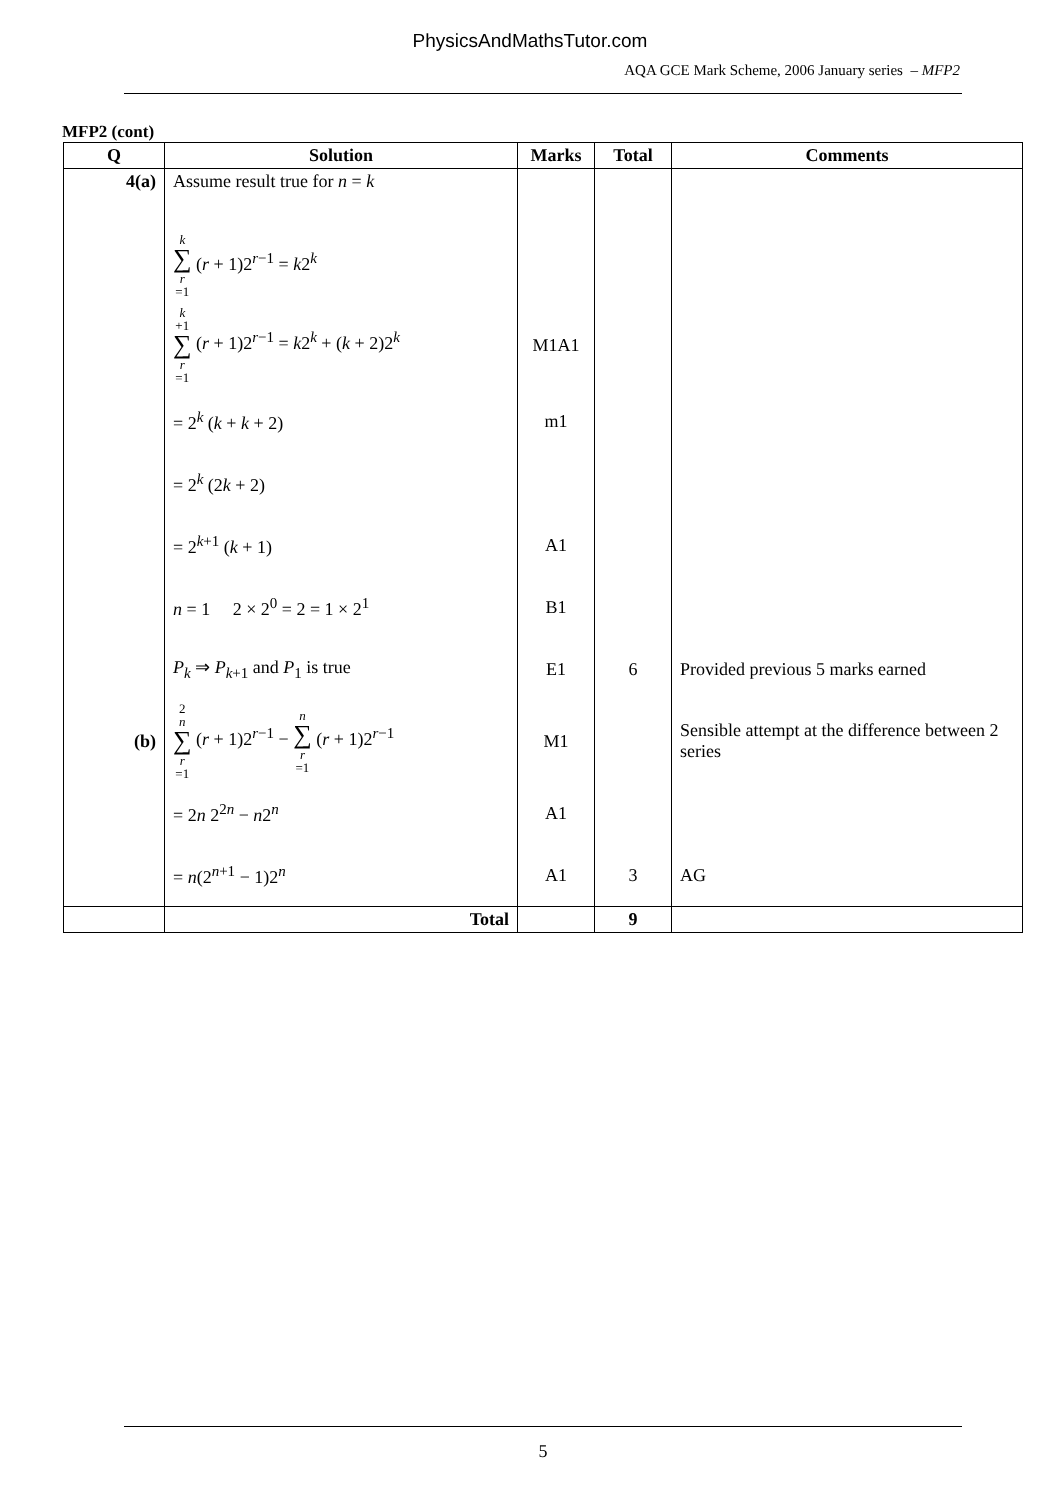PhysicsAndMathsTutor.com
AQA GCE Mark Scheme, 2006 January series – MFP2
MFP2 (cont)
| Q | Solution | Marks | Total | Comments |
| --- | --- | --- | --- | --- |
| 4(a) | Assume result true for n = k | | | |
| | k ∑ r =1 ( r + 1)2<sup>r−1</sup> = k 2<sup>k</sup> | | | |
| | k +1 ∑ r =1 ( r + 1)2<sup>r−1</sup> = k 2<sup>k</sup> + ( k + 2)2<sup>k</sup> | M1A1 | | |
| | = 2<sup>k</sup> ( k + k + 2) | m1 | | |
| | = 2<sup>k</sup> (2 k + 2) | | | |
| | = 2<sup>k+1</sup> ( k + 1) | A1 | | |
| | n = 1 2 × 2<sup>0</sup> = 2 = 1 × 2<sup>1</sup> | B1 | | |
| | P<sub>k</sub> ⇒ P<sub>k+1</sub> and P<sub>1</sub> is true | E1 | 6 | Provided previous 5 marks earned |
| (b) | 2 n ∑ r =1 ( r + 1)2<sup>r−1</sup> − n ∑ r =1 ( r + 1)2<sup>r−1</sup> | M1 | | Sensible attempt at the difference between 2 series |
| | = 2 n 2<sup>2n</sup> − n 2<sup>n</sup> | A1 | | |
| | = n (2<sup>n+1</sup> − 1)2<sup>n</sup> | A1 | 3 | AG |
| | Total | | 9 | |
5